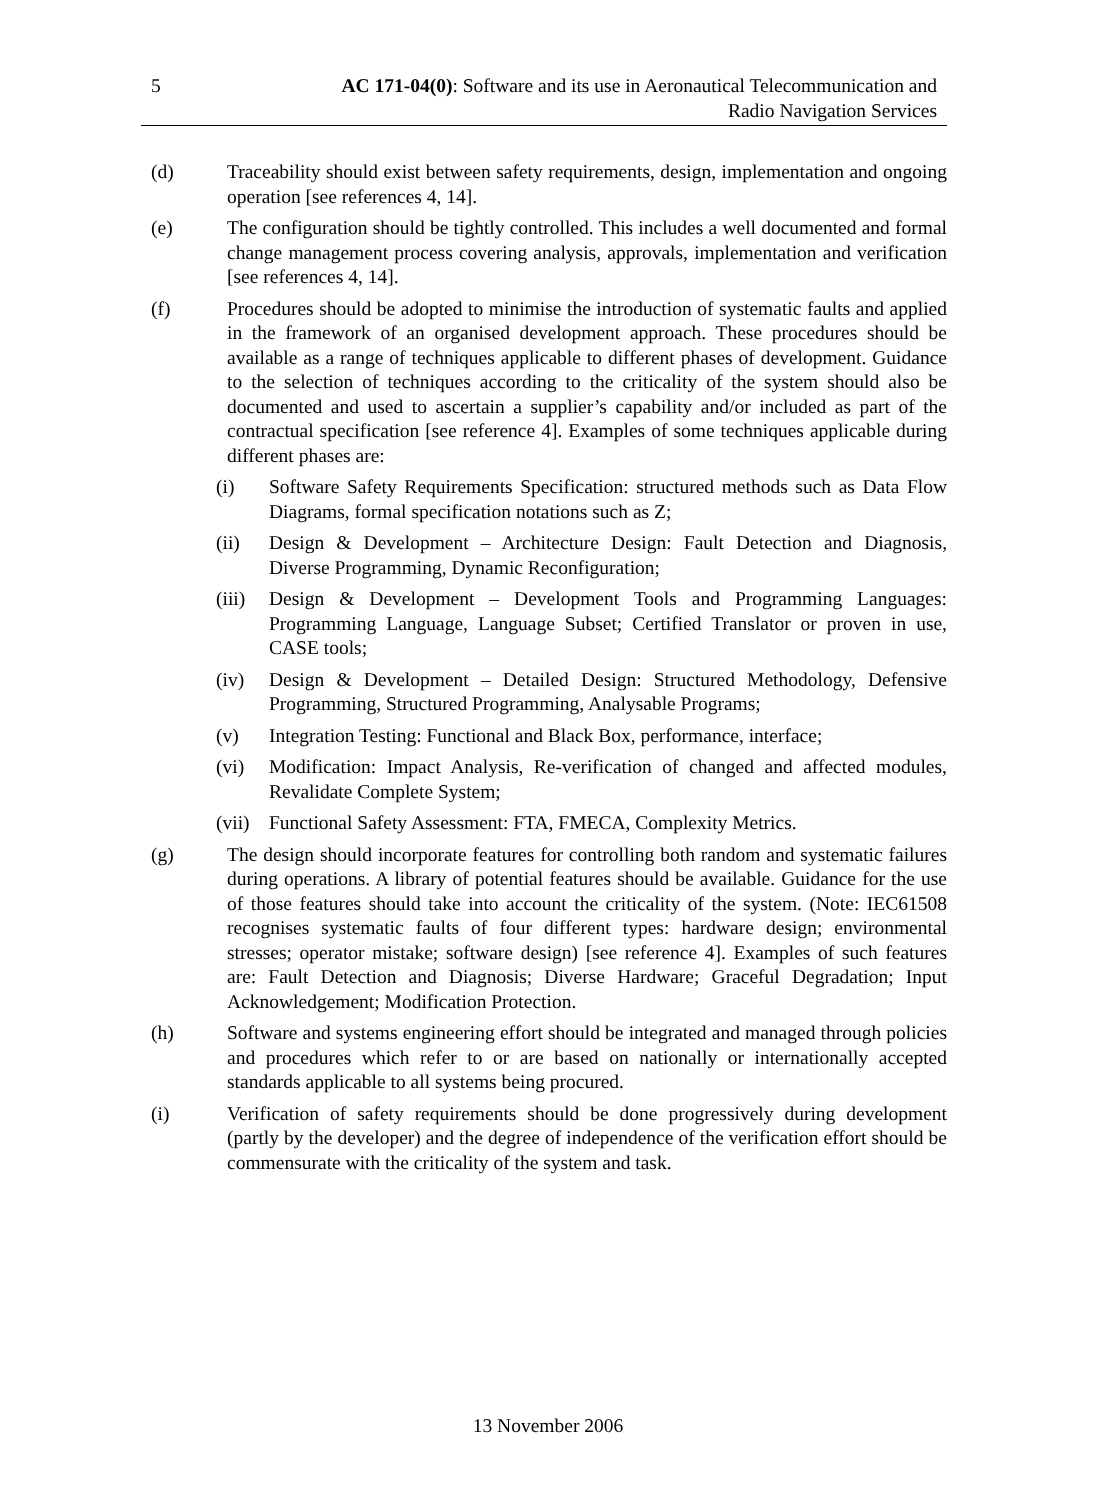5 AC 171-04(0): Software and its use in Aeronautical Telecommunication and Radio Navigation Services
(d) Traceability should exist between safety requirements, design, implementation and ongoing operation [see references 4, 14].
(e) The configuration should be tightly controlled. This includes a well documented and formal change management process covering analysis, approvals, implementation and verification [see references 4, 14].
(f) Procedures should be adopted to minimise the introduction of systematic faults and applied in the framework of an organised development approach. These procedures should be available as a range of techniques applicable to different phases of development. Guidance to the selection of techniques according to the criticality of the system should also be documented and used to ascertain a supplier’s capability and/or included as part of the contractual specification [see reference 4]. Examples of some techniques applicable during different phases are:
(i) Software Safety Requirements Specification: structured methods such as Data Flow Diagrams, formal specification notations such as Z;
(ii) Design & Development – Architecture Design: Fault Detection and Diagnosis, Diverse Programming, Dynamic Reconfiguration;
(iii)
Design & Development – Development Tools and Programming Languages: Programming Language, Language Subset; Certified Translator or proven in use, CASE tools;
(iv) Design & Development – Detailed Design: Structured Methodology, Defensive Programming, Structured Programming, Analysable Programs;
(v) Integration Testing: Functional and Black Box, performance, interface;
(vi) Modification: Impact Analysis, Re-verification of changed and affected modules, Revalidate Complete System;
(vii)
Functional Safety Assessment: FTA, FMECA, Complexity Metrics.
(g) The design should incorporate features for controlling both random and systematic failures during operations. A library of potential features should be available. Guidance for the use of those features should take into account the criticality of the system. (Note: IEC61508 recognises systematic faults of four different types: hardware design; environmental stresses; operator mistake; software design) [see reference 4]. Examples of such features are: Fault Detection and Diagnosis; Diverse Hardware; Graceful Degradation; Input Acknowledgement; Modification Protection.
(h) Software and systems engineering effort should be integrated and managed through policies and procedures which refer to or are based on nationally or internationally accepted standards applicable to all systems being procured.
(i) Verification of safety requirements should be done progressively during development (partly by the developer) and the degree of independence of the verification effort should be commensurate with the criticality of the system and task.
13 November 2006